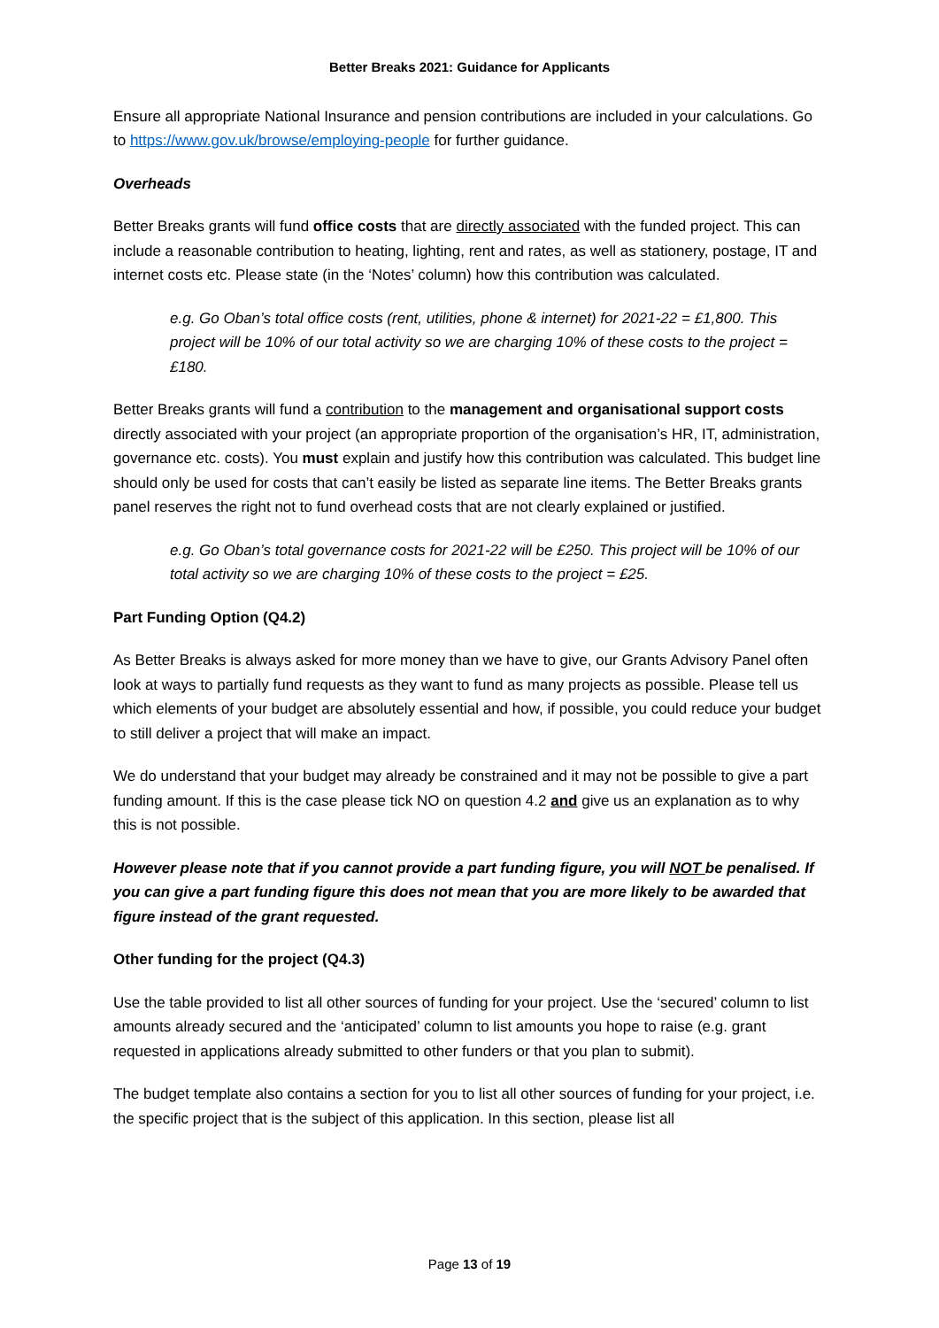Better Breaks 2021: Guidance for Applicants
Ensure all appropriate National Insurance and pension contributions are included in your calculations. Go to https://www.gov.uk/browse/employing-people for further guidance.
Overheads
Better Breaks grants will fund office costs that are directly associated with the funded project. This can include a reasonable contribution to heating, lighting, rent and rates, as well as stationery, postage, IT and internet costs etc. Please state (in the ‘Notes’ column) how this contribution was calculated.
e.g. Go Oban’s total office costs (rent, utilities, phone & internet) for 2021-22 = £1,800. This project will be 10% of our total activity so we are charging 10% of these costs to the project = £180.
Better Breaks grants will fund a contribution to the management and organisational support costs directly associated with your project (an appropriate proportion of the organisation’s HR, IT, administration, governance etc. costs). You must explain and justify how this contribution was calculated. This budget line should only be used for costs that can’t easily be listed as separate line items. The Better Breaks grants panel reserves the right not to fund overhead costs that are not clearly explained or justified.
e.g. Go Oban’s total governance costs for 2021-22 will be £250. This project will be 10% of our total activity so we are charging 10% of these costs to the project = £25.
Part Funding Option (Q4.2)
As Better Breaks is always asked for more money than we have to give, our Grants Advisory Panel often look at ways to partially fund requests as they want to fund as many projects as possible. Please tell us which elements of your budget are absolutely essential and how, if possible, you could reduce your budget to still deliver a project that will make an impact.
We do understand that your budget may already be constrained and it may not be possible to give a part funding amount. If this is the case please tick NO on question 4.2 and give us an explanation as to why this is not possible.
However please note that if you cannot provide a part funding figure, you will NOT be penalised. If you can give a part funding figure this does not mean that you are more likely to be awarded that figure instead of the grant requested.
Other funding for the project (Q4.3)
Use the table provided to list all other sources of funding for your project. Use the ‘secured’ column to list amounts already secured and the ‘anticipated’ column to list amounts you hope to raise (e.g. grant requested in applications already submitted to other funders or that you plan to submit).
The budget template also contains a section for you to list all other sources of funding for your project, i.e. the specific project that is the subject of this application. In this section, please list all
Page 13 of 19